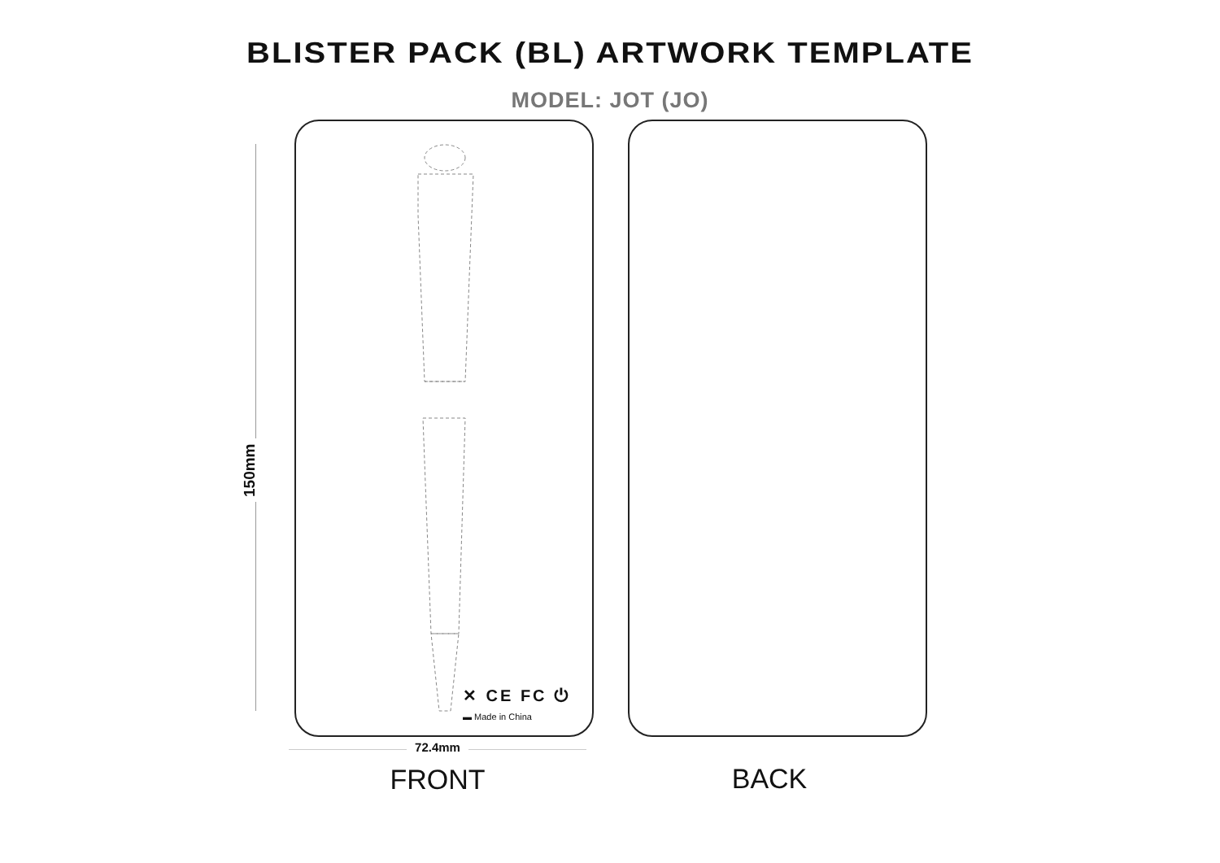BLISTER PACK (BL) ARTWORK TEMPLATE
MODEL: JOT (JO)
150mm
✕ CE FC ⏻
▬ Made in China
72.4mm
FRONT
BACK